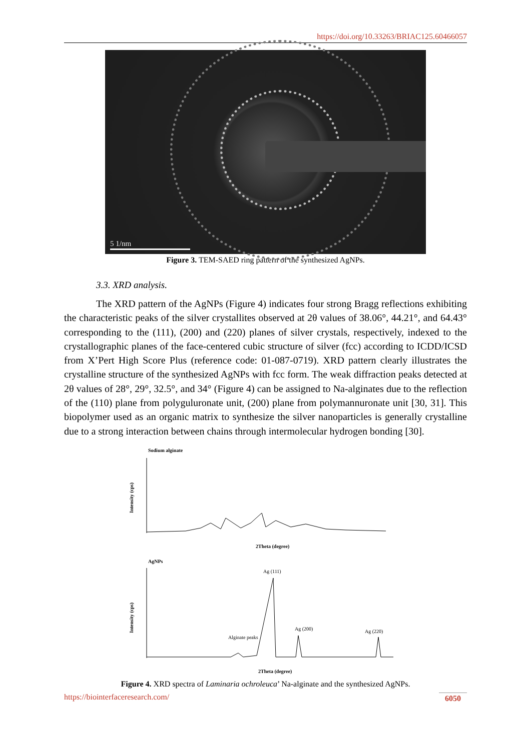https://doi.org/10.33263/BRIAC125.60466057
5 1/nm
Figure 3. TEM-SAED ring pattern of the synthesized AgNPs.
3.3. XRD analysis.
The XRD pattern of the AgNPs (Figure 4) indicates four strong Bragg reflections exhibiting the characteristic peaks of the silver crystallites observed at 2θ values of 38.06°, 44.21°, and 64.43° corresponding to the (111), (200) and (220) planes of silver crystals, respectively, indexed to the crystallographic planes of the face-centered cubic structure of silver (fcc) according to ICDD/ICSD from X’Pert High Score Plus (reference code: 01-087-0719). XRD pattern clearly illustrates the crystalline structure of the synthesized AgNPs with fcc form. The weak diffraction peaks detected at 2θ values of 28°, 29°, 32.5°, and 34° (Figure 4) can be assigned to Na-alginates due to the reflection of the (110) plane from polyguluronate unit, (200) plane from polymannuronate unit [30, 31]. This biopolymer used as an organic matrix to synthesize the silver nanoparticles is generally crystalline due to a strong interaction between chains through intermolecular hydrogen bonding [30].
Sodium alginate
Intensity (cps)
2Theta (degree)
AgNPs
Intensity (cps)
Ag (111)
Ag (200)
Ag (220)
Alginate peaks
2Theta (degree)
Figure 4. XRD spectra of Laminaria ochroleuca’ Na-alginate and the synthesized AgNPs.
https://biointerfaceresearch.com/ 6050